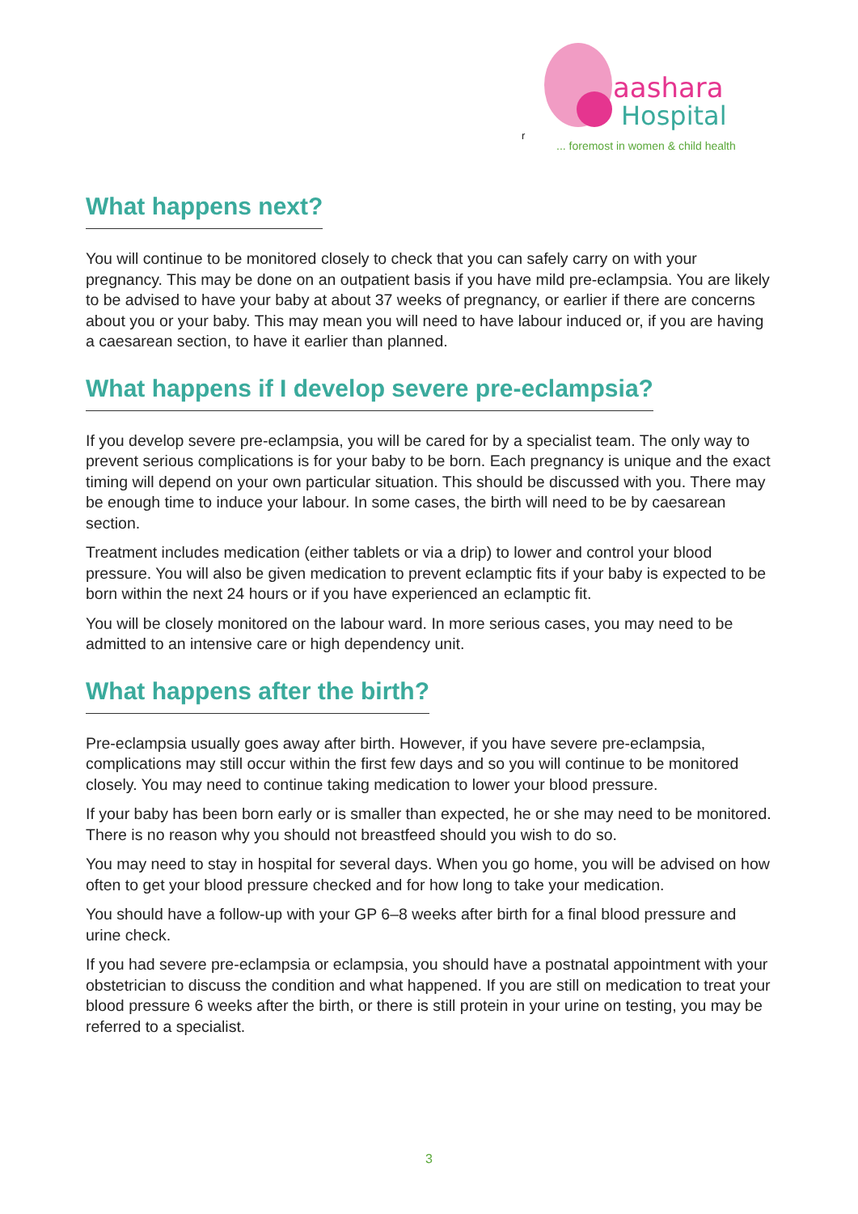r
aashara
Hospital
... foremost in women & child health
What happens next?
You will continue to be monitored closely to check that you can safely carry on with your pregnancy. This may be done on an outpatient basis if you have mild pre-eclampsia. You are likely to be advised to have your baby at about 37 weeks of pregnancy, or earlier if there are concerns about you or your baby. This may mean you will need to have labour induced or, if you are having a caesarean section, to have it earlier than planned.
What happens if I develop severe pre-eclampsia?
If you develop severe pre-eclampsia, you will be cared for by a specialist team. The only way to prevent serious complications is for your baby to be born. Each pregnancy is unique and the exact timing will depend on your own particular situation. This should be discussed with you. There may be enough time to induce your labour. In some cases, the birth will need to be by caesarean section.
Treatment includes medication (either tablets or via a drip) to lower and control your blood pressure. You will also be given medication to prevent eclamptic fits if your baby is expected to be born within the next 24 hours or if you have experienced an eclamptic fit.
You will be closely monitored on the labour ward. In more serious cases, you may need to be admitted to an intensive care or high dependency unit.
What happens after the birth?
Pre-eclampsia usually goes away after birth. However, if you have severe pre-eclampsia, complications may still occur within the first few days and so you will continue to be monitored closely. You may need to continue taking medication to lower your blood pressure.
If your baby has been born early or is smaller than expected, he or she may need to be monitored. There is no reason why you should not breastfeed should you wish to do so.
You may need to stay in hospital for several days. When you go home, you will be advised on how often to get your blood pressure checked and for how long to take your medication.
You should have a follow-up with your GP 6–8 weeks after birth for a final blood pressure and urine check.
If you had severe pre-eclampsia or eclampsia, you should have a postnatal appointment with your obstetrician to discuss the condition and what happened. If you are still on medication to treat your blood pressure 6 weeks after the birth, or there is still protein in your urine on testing, you may be referred to a specialist.
3